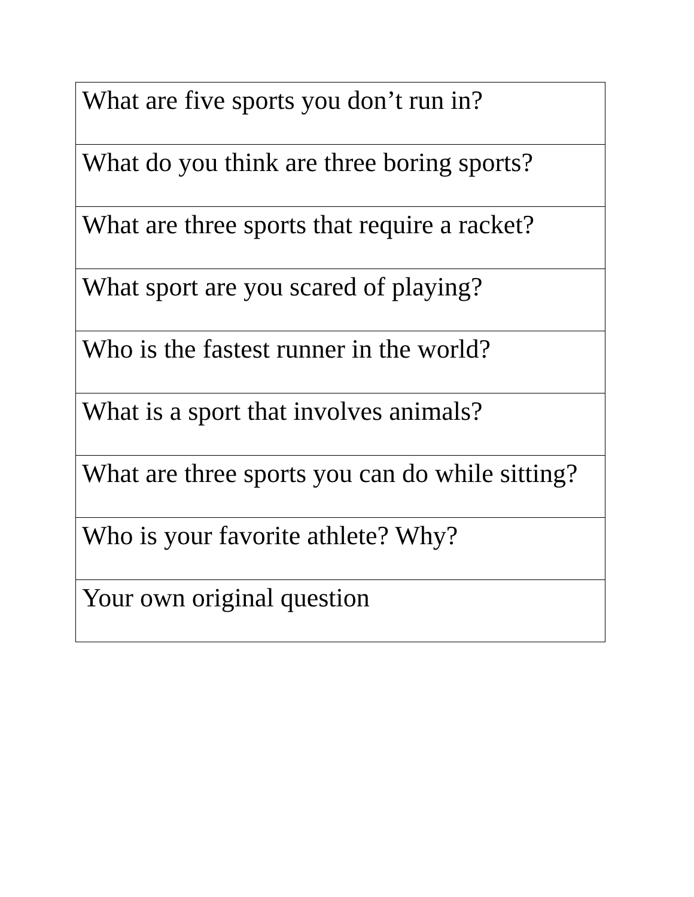| What are five sports you don’t run in? |
| What do you think are three boring sports? |
| What are three sports that require a racket? |
| What sport are you scared of playing? |
| Who is the fastest runner in the world? |
| What is a sport that involves animals? |
| What are three sports you can do while sitting? |
| Who is your favorite athlete? Why? |
| Your own original question |